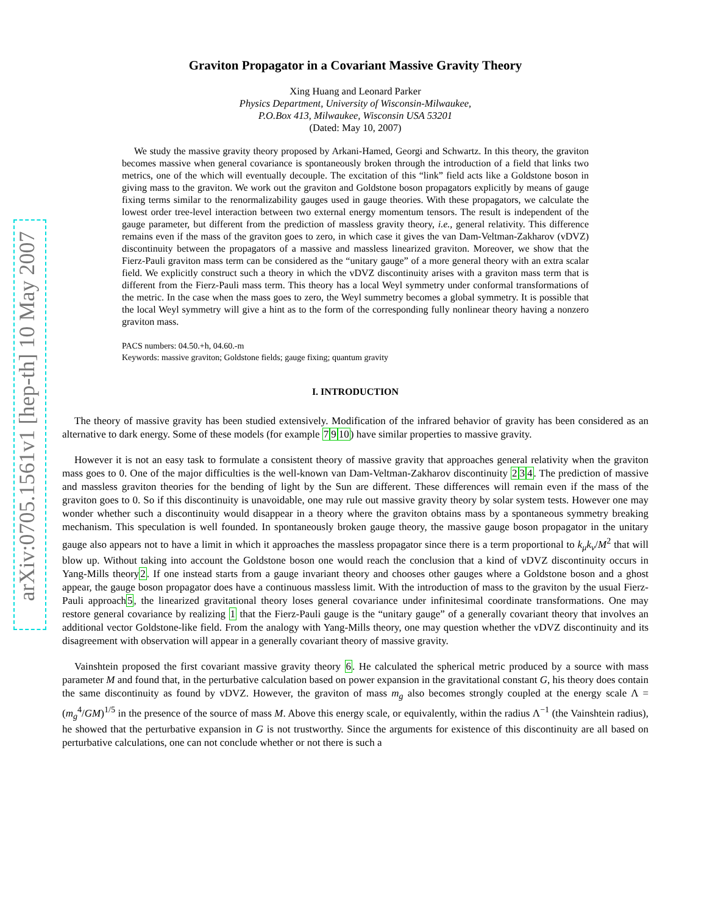arXiv:0705.1561v1 [hep-th] 10 May 2007
Graviton Propagator in a Covariant Massive Gravity Theory
Xing Huang and Leonard Parker
Physics Department, University of Wisconsin-Milwaukee,
P.O.Box 413, Milwaukee, Wisconsin USA 53201
(Dated: May 10, 2007)
We study the massive gravity theory proposed by Arkani-Hamed, Georgi and Schwartz. In this theory, the graviton becomes massive when general covariance is spontaneously broken through the introduction of a field that links two metrics, one of the which will eventually decouple. The excitation of this “link” field acts like a Goldstone boson in giving mass to the graviton. We work out the graviton and Goldstone boson propagators explicitly by means of gauge fixing terms similar to the renormalizability gauges used in gauge theories. With these propagators, we calculate the lowest order tree-level interaction between two external energy momentum tensors. The result is independent of the gauge parameter, but different from the prediction of massless gravity theory, i.e., general relativity. This difference remains even if the mass of the graviton goes to zero, in which case it gives the van Dam-Veltman-Zakharov (vDVZ) discontinuity between the propagators of a massive and massless linearized graviton. Moreover, we show that the Fierz-Pauli graviton mass term can be considered as the “unitary gauge” of a more general theory with an extra scalar field. We explicitly construct such a theory in which the vDVZ discontinuity arises with a graviton mass term that is different from the Fierz-Pauli mass term. This theory has a local Weyl symmetry under conformal transformations of the metric. In the case when the mass goes to zero, the Weyl summetry becomes a global symmetry. It is possible that the local Weyl symmetry will give a hint as to the form of the corresponding fully nonlinear theory having a nonzero graviton mass.
PACS numbers: 04.50.+h, 04.60.-m
Keywords: massive graviton; Goldstone fields; gauge fixing; quantum gravity
I. INTRODUCTION
The theory of massive gravity has been studied extensively. Modification of the infrared behavior of gravity has been considered as an alternative to dark energy. Some of these models (for example 7910) have similar properties to massive gravity.
However it is not an easy task to formulate a consistent theory of massive gravity that approaches general relativity when the graviton mass goes to 0. One of the major difficulties is the well-known van Dam-Veltman-Zakharov discontinuity 234. The prediction of massive and massless graviton theories for the bending of light by the Sun are different. These differences will remain even if the mass of the graviton goes to 0. So if this discontinuity is unavoidable, one may rule out massive gravity theory by solar system tests. However one may wonder whether such a discontinuity would disappear in a theory where the graviton obtains mass by a spontaneous symmetry breaking mechanism. This speculation is well founded. In spontaneously broken gauge theory, the massive gauge boson propagator in the unitary gauge also appears not to have a limit in which it approaches the massless propagator since there is a term proportional to k<sub>μ</sub>k<sub>ν</sub>/M<sup>2</sup> that will blow up. Without taking into account the Goldstone boson one would reach the conclusion that a kind of vDVZ discontinuity occurs in Yang-Mills theory2. If one instead starts from a gauge invariant theory and chooses other gauges where a Goldstone boson and a ghost appear, the gauge boson propagator does have a continuous massless limit. With the introduction of mass to the graviton by the usual Fierz-Pauli approach5, the linearized gravitational theory loses general covariance under infinitesimal coordinate transformations. One may restore general covariance by realizing 1 that the Fierz-Pauli gauge is the “unitary gauge” of a generally covariant theory that involves an additional vector Goldstone-like field. From the analogy with Yang-Mills theory, one may question whether the vDVZ discontinuity and its disagreement with observation will appear in a generally covariant theory of massive gravity.
Vainshtein proposed the first covariant massive gravity theory 6. He calculated the spherical metric produced by a source with mass parameter M and found that, in the perturbative calculation based on power expansion in the gravitational constant G, his theory does contain the same discontinuity as found by vDVZ. However, the graviton of mass m<sub>g</sub> also becomes strongly coupled at the energy scale Λ = (m<sub>g</sub><sup>4</sup>/GM)<sup>1/5</sup> in the presence of the source of mass M. Above this energy scale, or equivalently, within the radius Λ<sup>−1</sup> (the Vainshtein radius), he showed that the perturbative expansion in G is not trustworthy. Since the arguments for existence of this discontinuity are all based on perturbative calculations, one can not conclude whether or not there is such a